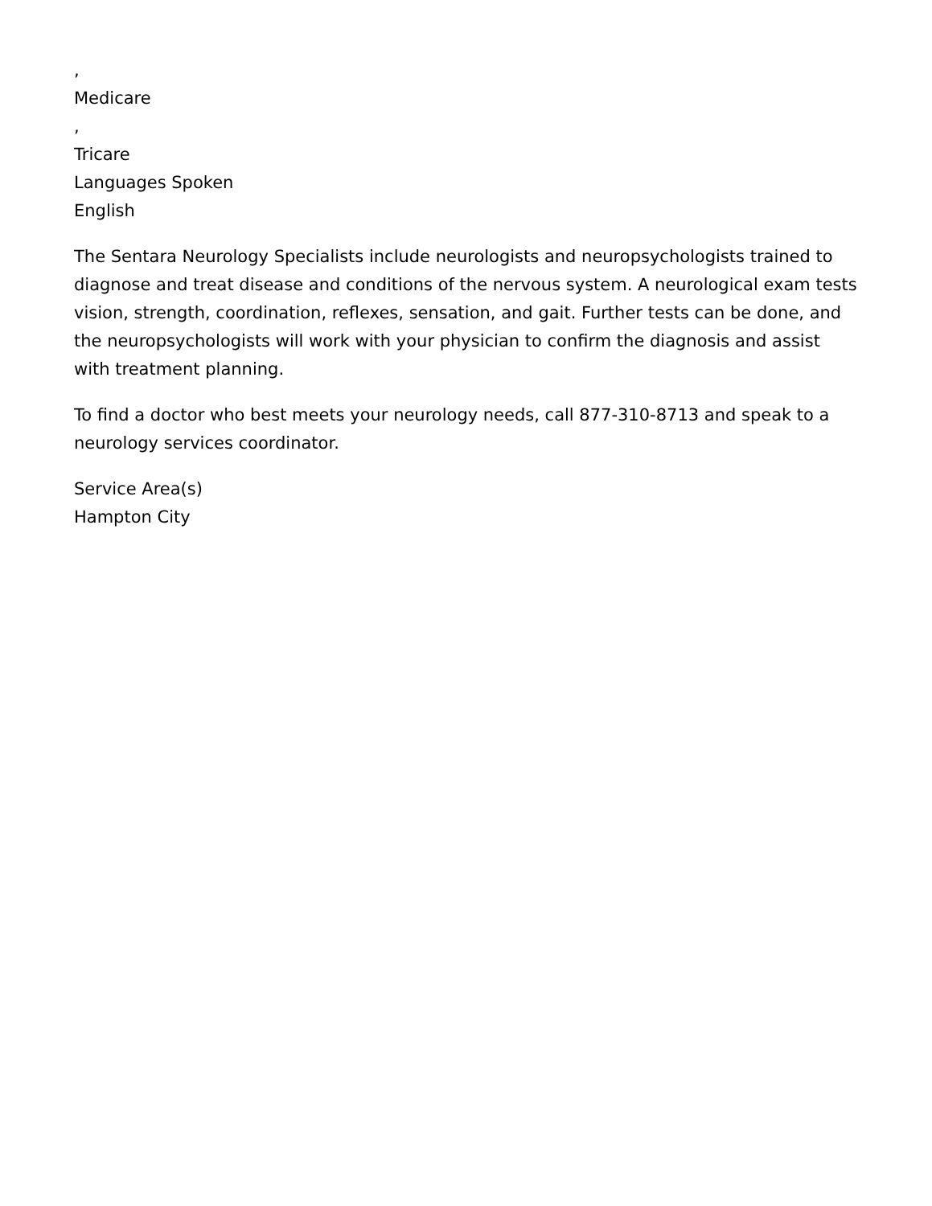,
Medicare
,
Tricare
Languages Spoken
English
The Sentara Neurology Specialists include neurologists and neuropsychologists trained to diagnose and treat disease and conditions of the nervous system. A neurological exam tests vision, strength, coordination, reflexes, sensation, and gait. Further tests can be done, and the neuropsychologists will work with your physician to confirm the diagnosis and assist with treatment planning.
To find a doctor who best meets your neurology needs, call 877-310-8713 and speak to a neurology services coordinator.
Service Area(s)
Hampton City